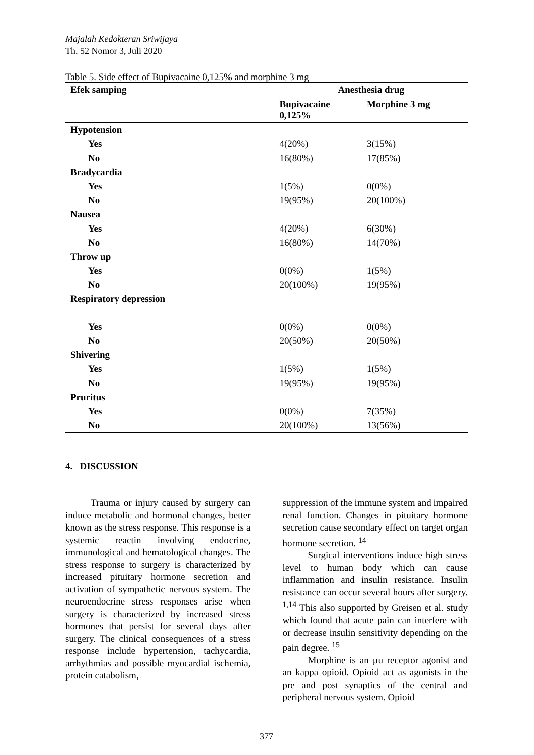Majalah Kedokteran Sriwijaya
Th. 52 Nomor 3, Juli 2020
Table 5. Side effect of Bupivacaine 0,125% and morphine 3 mg
| Efek samping | Anesthesia drug | |
| --- | --- | --- |
| | Bupivacaine 0,125% | Morphine 3 mg |
| Hypotension | | |
| Yes | 4(20%) | 3(15%) |
| No | 16(80%) | 17(85%) |
| Bradycardia | | |
| Yes | 1(5%) | 0(0%) |
| No | 19(95%) | 20(100%) |
| Nausea | | |
| Yes | 4(20%) | 6(30%) |
| No | 16(80%) | 14(70%) |
| Throw up | | |
| Yes | 0(0%) | 1(5%) |
| No | 20(100%) | 19(95%) |
| Respiratory depression | | |
| Yes | 0(0%) | 0(0%) |
| No | 20(50%) | 20(50%) |
| Shivering | | |
| Yes | 1(5%) | 1(5%) |
| No | 19(95%) | 19(95%) |
| Pruritus | | |
| Yes | 0(0%) | 7(35%) |
| No | 20(100%) | 13(56%) |
4. DISCUSSION
Trauma or injury caused by surgery can induce metabolic and hormonal changes, better known as the stress response. This response is a systemic reactin involving endocrine, immunological and hematological changes. The stress response to surgery is characterized by increased pituitary hormone secretion and activation of sympathetic nervous system. The neuroendocrine stress responses arise when surgery is characterized by increased stress hormones that persist for several days after surgery. The clinical consequences of a stress response include hypertension, tachycardia, arrhythmias and possible myocardial ischemia, protein catabolism,
suppression of the immune system and impaired renal function. Changes in pituitary hormone secretion cause secondary effect on target organ hormone secretion. <sup>14</sup>
Surgical interventions induce high stress level to human body which can cause inflammation and insulin resistance. Insulin resistance can occur several hours after surgery. <sup>1,14</sup> This also supported by Greisen et al. study which found that acute pain can interfere with or decrease insulin sensitivity depending on the pain degree. <sup>15</sup>
Morphine is an µu receptor agonist and an kappa opioid. Opioid act as agonists in the pre and post synaptics of the central and peripheral nervous system. Opioid
377